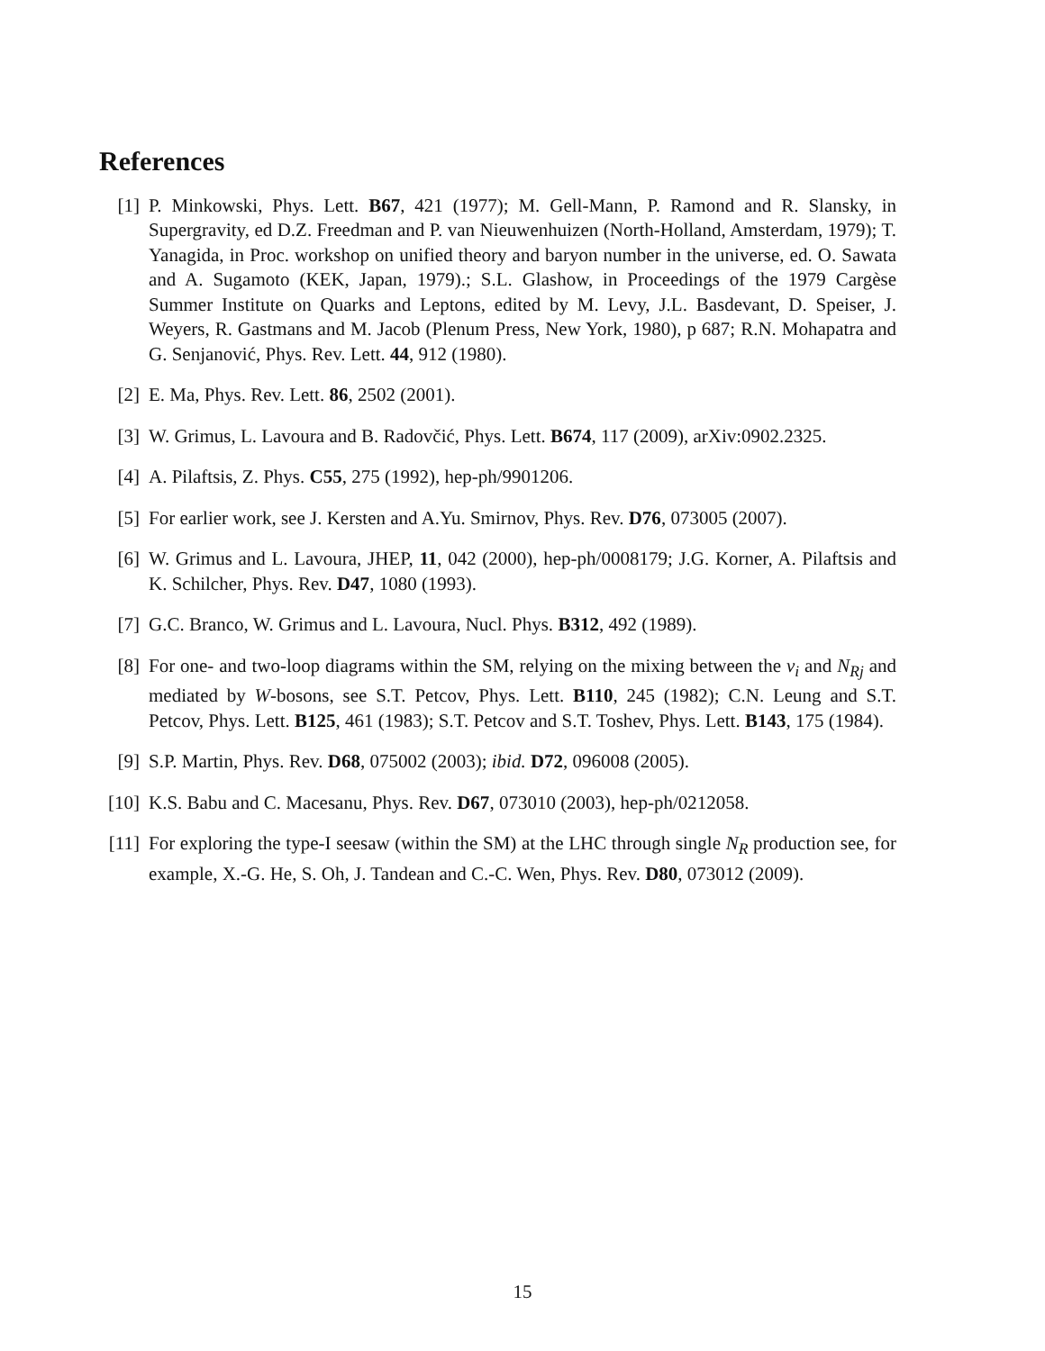References
[1] P. Minkowski, Phys. Lett. B67, 421 (1977); M. Gell-Mann, P. Ramond and R. Slansky, in Supergravity, ed D.Z. Freedman and P. van Nieuwenhuizen (North-Holland, Amsterdam, 1979); T. Yanagida, in Proc. workshop on unified theory and baryon number in the universe, ed. O. Sawata and A. Sugamoto (KEK, Japan, 1979).; S.L. Glashow, in Proceedings of the 1979 Cargèse Summer Institute on Quarks and Leptons, edited by M. Levy, J.L. Basdevant, D. Speiser, J. Weyers, R. Gastmans and M. Jacob (Plenum Press, New York, 1980), p 687; R.N. Mohapatra and G. Senjanović, Phys. Rev. Lett. 44, 912 (1980).
[2] E. Ma, Phys. Rev. Lett. 86, 2502 (2001).
[3] W. Grimus, L. Lavoura and B. Radovčić, Phys. Lett. B674, 117 (2009), arXiv:0902.2325.
[4] A. Pilaftsis, Z. Phys. C55, 275 (1992), hep-ph/9901206.
[5] For earlier work, see J. Kersten and A.Yu. Smirnov, Phys. Rev. D76, 073005 (2007).
[6] W. Grimus and L. Lavoura, JHEP, 11, 042 (2000), hep-ph/0008179; J.G. Korner, A. Pilaftsis and K. Schilcher, Phys. Rev. D47, 1080 (1993).
[7] G.C. Branco, W. Grimus and L. Lavoura, Nucl. Phys. B312, 492 (1989).
[8] For one- and two-loop diagrams within the SM, relying on the mixing between the ν<sub>i</sub> and N<sub>Rj</sub> and mediated by W-bosons, see S.T. Petcov, Phys. Lett. B110, 245 (1982); C.N. Leung and S.T. Petcov, Phys. Lett. B125, 461 (1983); S.T. Petcov and S.T. Toshev, Phys. Lett. B143, 175 (1984).
[9] S.P. Martin, Phys. Rev. D68, 075002 (2003); ibid. D72, 096008 (2005).
[10]
K.S. Babu and C. Macesanu, Phys. Rev. D67, 073010 (2003), hep-ph/0212058.
[11]
For exploring the type-I seesaw (within the SM) at the LHC through single N<sub>R</sub> production see, for example, X.-G. He, S. Oh, J. Tandean and C.-C. Wen, Phys. Rev. D80, 073012 (2009).
15